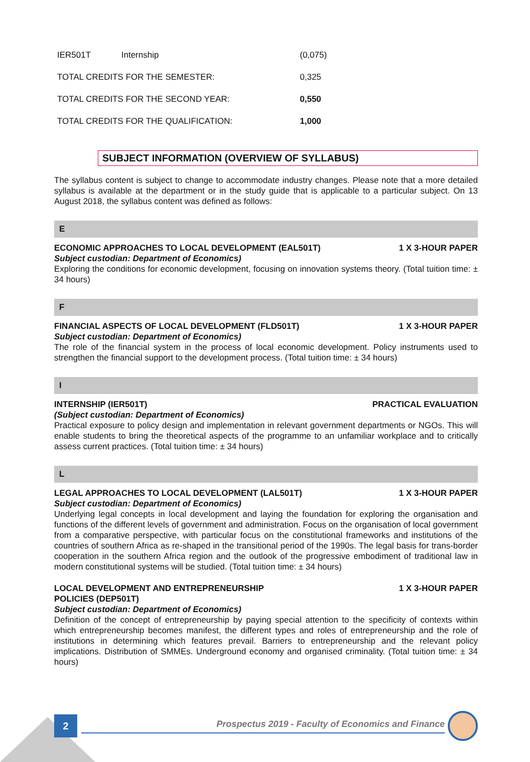| IER501T | Internship | (0,075) |
| TOTAL CREDITS FOR THE SEMESTER: | | 0,325 |
| TOTAL CREDITS FOR THE SECOND YEAR: | | 0,550 |
| TOTAL CREDITS FOR THE QUALIFICATION: | | 1,000 |
SUBJECT INFORMATION (OVERVIEW OF SYLLABUS)
The syllabus content is subject to change to accommodate industry changes. Please note that a more detailed syllabus is available at the department or in the study guide that is applicable to a particular subject. On 13 August 2018, the syllabus content was defined as follows:
E
ECONOMIC APPROACHES TO LOCAL DEVELOPMENT (EAL501T) 1 X 3-HOUR PAPER
Subject custodian: Department of Economics)
Exploring the conditions for economic development, focusing on innovation systems theory. (Total tuition time: ± 34 hours)
F
FINANCIAL ASPECTS OF LOCAL DEVELOPMENT (FLD501T) 1 X 3-HOUR PAPER
Subject custodian: Department of Economics)
The role of the financial system in the process of local economic development. Policy instruments used to strengthen the financial support to the development process. (Total tuition time: ± 34 hours)
I
INTERNSHIP (IER501T) PRACTICAL EVALUATION
(Subject custodian: Department of Economics)
Practical exposure to policy design and implementation in relevant government departments or NGOs. This will enable students to bring the theoretical aspects of the programme to an unfamiliar workplace and to critically assess current practices. (Total tuition time: ± 34 hours)
L
LEGAL APPROACHES TO LOCAL DEVELOPMENT (LAL501T) 1 X 3-HOUR PAPER
Subject custodian: Department of Economics)
Underlying legal concepts in local development and laying the foundation for exploring the organisation and functions of the different levels of government and administration. Focus on the organisation of local government from a comparative perspective, with particular focus on the constitutional frameworks and institutions of the countries of southern Africa as re-shaped in the transitional period of the 1990s. The legal basis for trans-border cooperation in the southern Africa region and the outlook of the progressive embodiment of traditional law in modern constitutional systems will be studied. (Total tuition time: ± 34 hours)
LOCAL DEVELOPMENT AND ENTREPRENEURSHIP
POLICIES (DEP501T) 1 X 3-HOUR PAPER
Subject custodian: Department of Economics)
Definition of the concept of entrepreneurship by paying special attention to the specificity of contexts within which entrepreneurship becomes manifest, the different types and roles of entrepreneurship and the role of institutions in determining which features prevail. Barriers to entrepreneurship and the relevant policy implications. Distribution of SMMEs. Underground economy and organised criminality. (Total tuition time: ± 34 hours)
2
Prospectus 2019 - Faculty of Economics and Finance